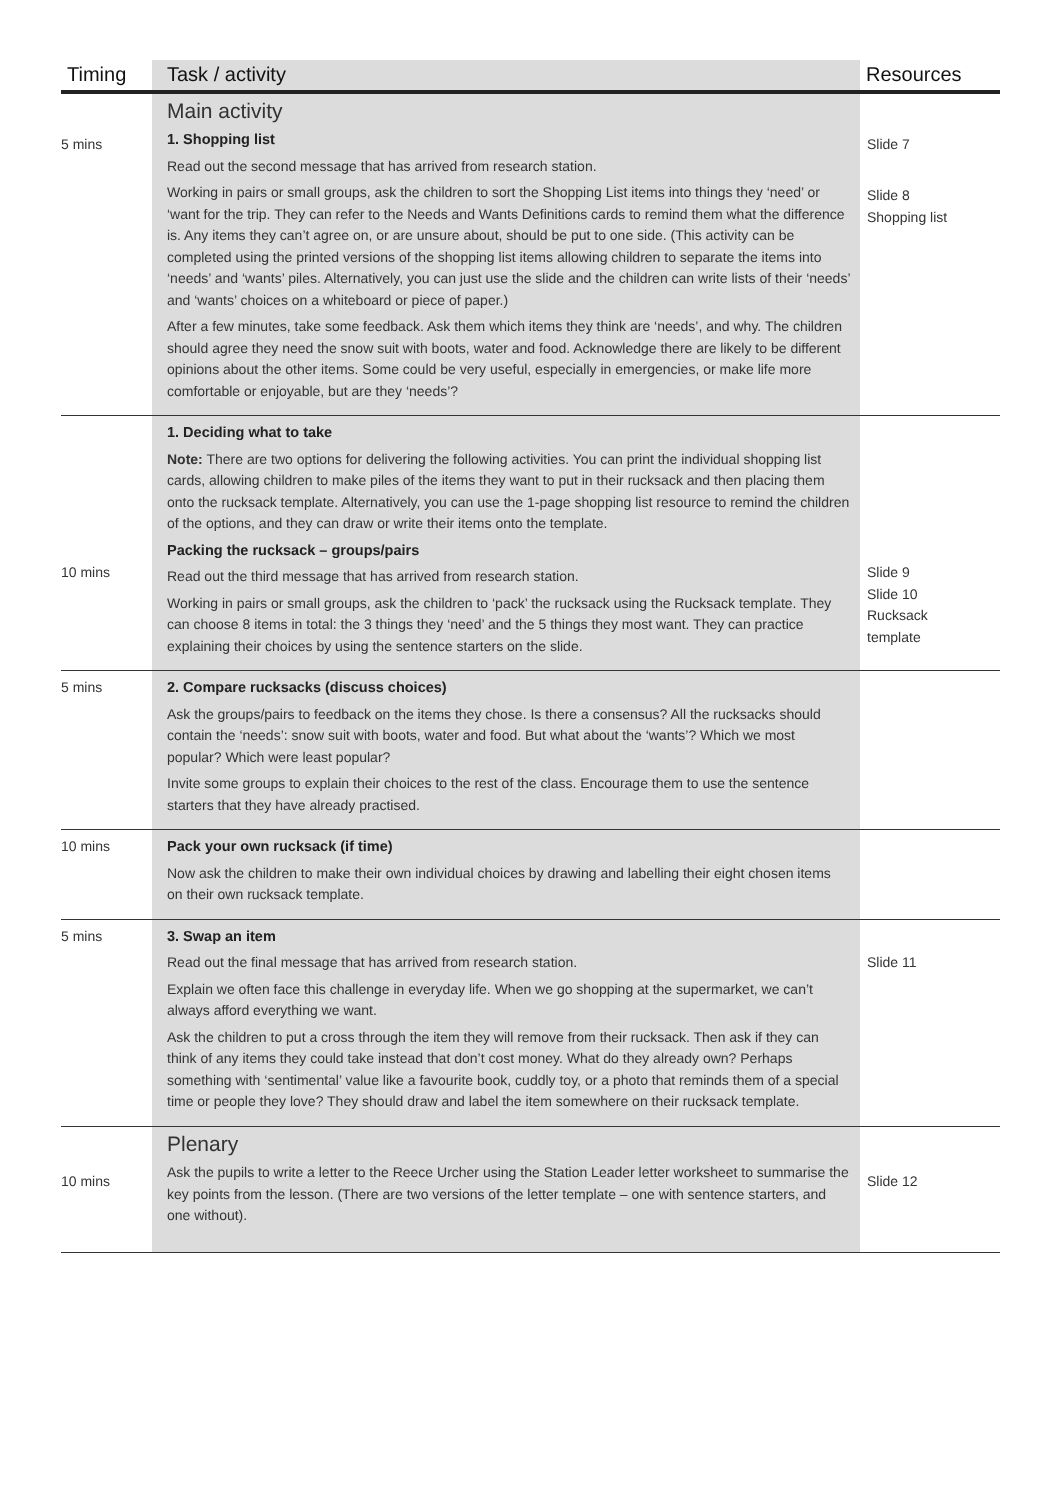| Timing | Task / activity | Resources |
| --- | --- | --- |
| 5 mins | Main activity 1. Shopping list Read out the second message that has arrived from research station. Working in pairs or small groups, ask the children to sort the Shopping List items into things they ‘need’ or ‘want for the trip. They can refer to the Needs and Wants Definitions cards to remind them what the difference is. Any items they can’t agree on, or are unsure about, should be put to one side. (This activity can be completed using the printed versions of the shopping list items allowing children to separate the items into ‘needs’ and ‘wants’ piles. Alternatively, you can just use the slide and the children can write lists of their ‘needs’ and ‘wants’ choices on a whiteboard or piece of paper.) After a few minutes, take some feedback. Ask them which items they think are ‘needs’, and why. The children should agree they need the snow suit with boots, water and food. Acknowledge there are likely to be different opinions about the other items. Some could be very useful, especially in emergencies, or make life more comfortable or enjoyable, but are they ‘needs’? | Slide 7 Slide 8 Shopping list |
| 10 mins | 1. Deciding what to take Note: There are two options for delivering the following activities. You can print the individual shopping list cards, allowing children to make piles of the items they want to put in their rucksack and then placing them onto the rucksack template. Alternatively, you can use the 1-page shopping list resource to remind the children of the options, and they can draw or write their items onto the template. Packing the rucksack – groups/pairs Read out the third message that has arrived from research station. Working in pairs or small groups, ask the children to ‘pack’ the rucksack using the Rucksack template. They can choose 8 items in total: the 3 things they ‘need’ and the 5 things they most want. They can practice explaining their choices by using the sentence starters on the slide. | Slide 9 Slide 10 Rucksack template |
| 5 mins | 2. Compare rucksacks (discuss choices) Ask the groups/pairs to feedback on the items they chose. Is there a consensus? All the rucksacks should contain the ‘needs’: snow suit with boots, water and food. But what about the ‘wants’? Which we most popular? Which were least popular? Invite some groups to explain their choices to the rest of the class. Encourage them to use the sentence starters that they have already practised. | |
| 10 mins | Pack your own rucksack (if time) Now ask the children to make their own individual choices by drawing and labelling their eight chosen items on their own rucksack template. | |
| 5 mins | 3. Swap an item Read out the final message that has arrived from research station. Explain we often face this challenge in everyday life. When we go shopping at the supermarket, we can’t always afford everything we want. Ask the children to put a cross through the item they will remove from their rucksack. Then ask if they can think of any items they could take instead that don’t cost money. What do they already own? Perhaps something with ‘sentimental’ value like a favourite book, cuddly toy, or a photo that reminds them of a special time or people they love? They should draw and label the item somewhere on their rucksack template. | Slide 11 |
| 10 mins | Plenary Ask the pupils to write a letter to the Reece Urcher using the Station Leader letter worksheet to summarise the key points from the lesson. (There are two versions of the letter template – one with sentence starters, and one without). | Slide 12 |